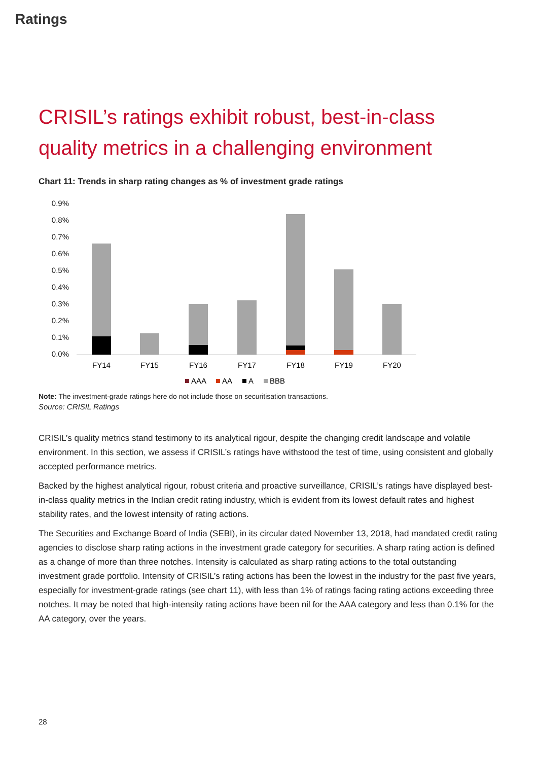Ratings
CRISIL’s ratings exhibit robust, best-in-class quality metrics in a challenging environment
Chart 11: Trends in sharp rating changes as % of investment grade ratings
0.9%
0.8%
0.7%
0.6%
0.5%
0.4%
0.3%
0.2%
0.1%
0.0%
FY14
FY15
FY16
FY17
FY18
FY19
FY20
AAA
AA
A
BBB
Note: The investment-grade ratings here do not include those on securitisation transactions.
Source: CRISIL Ratings
CRISIL’s quality metrics stand testimony to its analytical rigour, despite the changing credit landscape and volatile environment. In this section, we assess if CRISIL’s ratings have withstood the test of time, using consistent and globally accepted performance metrics.
Backed by the highest analytical rigour, robust criteria and proactive surveillance, CRISIL’s ratings have displayed best-in-class quality metrics in the Indian credit rating industry, which is evident from its lowest default rates and highest stability rates, and the lowest intensity of rating actions.
The Securities and Exchange Board of India (SEBI), in its circular dated November 13, 2018, had mandated credit rating agencies to disclose sharp rating actions in the investment grade category for securities. A sharp rating action is defined as a change of more than three notches. Intensity is calculated as sharp rating actions to the total outstanding investment grade portfolio. Intensity of CRISIL’s rating actions has been the lowest in the industry for the past five years, especially for investment-grade ratings (see chart 11), with less than 1% of ratings facing rating actions exceeding three notches. It may be noted that high-intensity rating actions have been nil for the AAA category and less than 0.1% for the AA category, over the years.
28